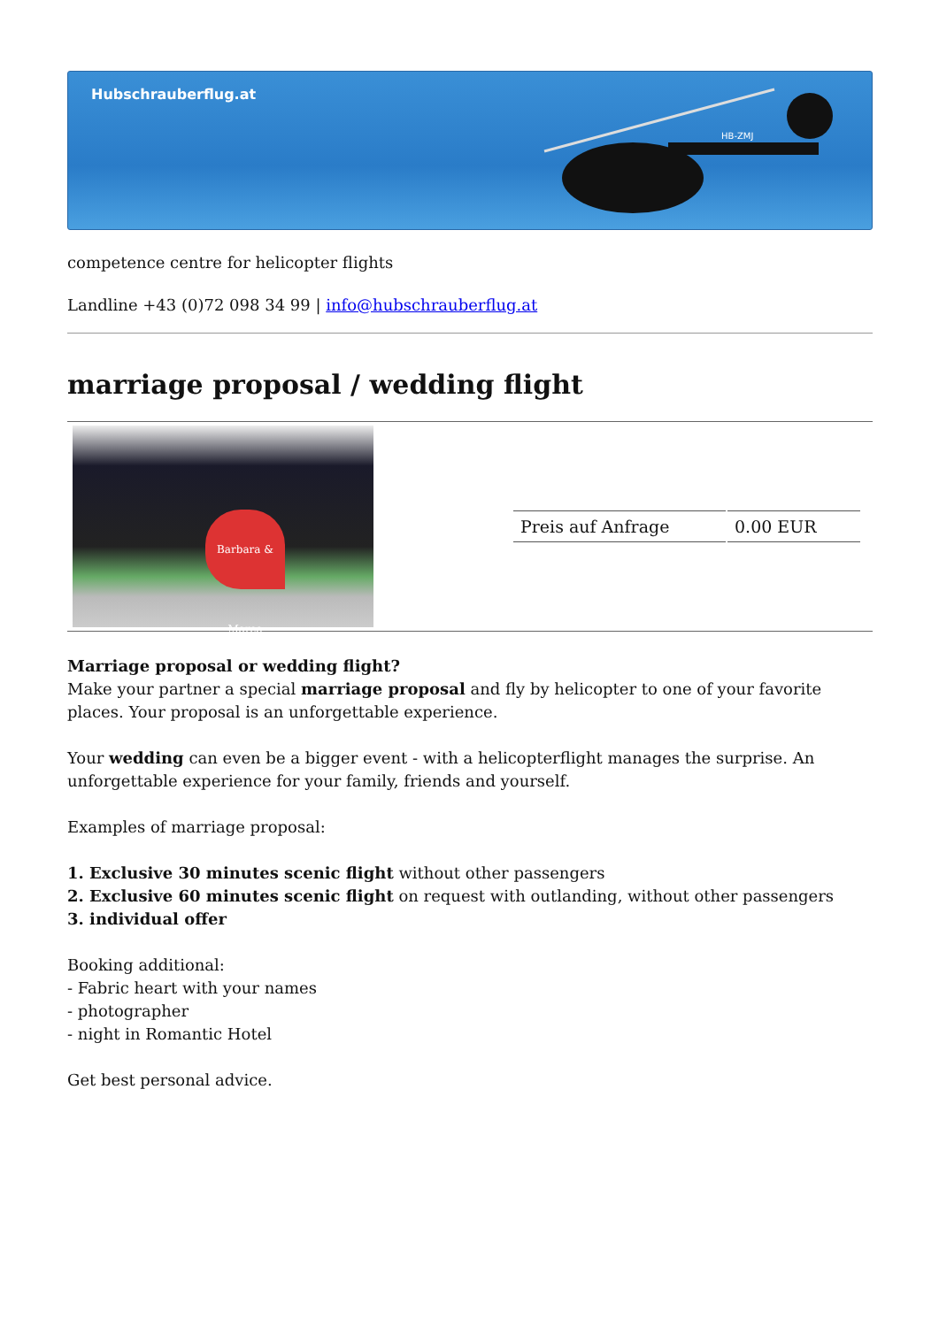Hubschrauberflug.at
HB-ZMJ
competence centre for helicopter flights
Landline +43 (0)72 098 34 99 | info@hubschrauberflug.at
marriage proposal / wedding flight
Barbara & Marco
| Preis auf Anfrage | 0.00 EUR |
Marriage proposal or wedding flight?
Make your partner a special marriage proposal and fly by helicopter to one of your favorite places. Your proposal is an unforgettable experience.
Your wedding can even be a bigger event - with a helicopterflight manages the surprise. An unforgettable experience for your family, friends and yourself.
Examples of marriage proposal:
1. Exclusive 30 minutes scenic flight without other passengers
2. Exclusive 60 minutes scenic flight on request with outlanding, without other passengers
3. individual offer
Booking additional:
- Fabric heart with your names
- photographer
- night in Romantic Hotel
Get best personal advice.